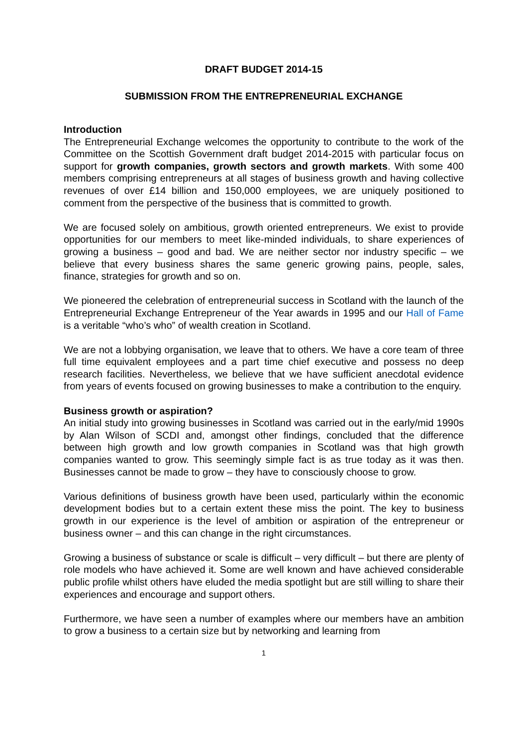DRAFT BUDGET 2014-15
SUBMISSION FROM THE ENTREPRENEURIAL EXCHANGE
Introduction
The Entrepreneurial Exchange welcomes the opportunity to contribute to the work of the Committee on the Scottish Government draft budget 2014-2015 with particular focus on support for growth companies, growth sectors and growth markets. With some 400 members comprising entrepreneurs at all stages of business growth and having collective revenues of over £14 billion and 150,000 employees, we are uniquely positioned to comment from the perspective of the business that is committed to growth.
We are focused solely on ambitious, growth oriented entrepreneurs. We exist to provide opportunities for our members to meet like-minded individuals, to share experiences of growing a business – good and bad. We are neither sector nor industry specific – we believe that every business shares the same generic growing pains, people, sales, finance, strategies for growth and so on.
We pioneered the celebration of entrepreneurial success in Scotland with the launch of the Entrepreneurial Exchange Entrepreneur of the Year awards in 1995 and our Hall of Fame is a veritable “who’s who” of wealth creation in Scotland.
We are not a lobbying organisation, we leave that to others. We have a core team of three full time equivalent employees and a part time chief executive and possess no deep research facilities. Nevertheless, we believe that we have sufficient anecdotal evidence from years of events focused on growing businesses to make a contribution to the enquiry.
Business growth or aspiration?
An initial study into growing businesses in Scotland was carried out in the early/mid 1990s by Alan Wilson of SCDI and, amongst other findings, concluded that the difference between high growth and low growth companies in Scotland was that high growth companies wanted to grow. This seemingly simple fact is as true today as it was then. Businesses cannot be made to grow – they have to consciously choose to grow.
Various definitions of business growth have been used, particularly within the economic development bodies but to a certain extent these miss the point. The key to business growth in our experience is the level of ambition or aspiration of the entrepreneur or business owner – and this can change in the right circumstances.
Growing a business of substance or scale is difficult – very difficult – but there are plenty of role models who have achieved it. Some are well known and have achieved considerable public profile whilst others have eluded the media spotlight but are still willing to share their experiences and encourage and support others.
Furthermore, we have seen a number of examples where our members have an ambition to grow a business to a certain size but by networking and learning from
1